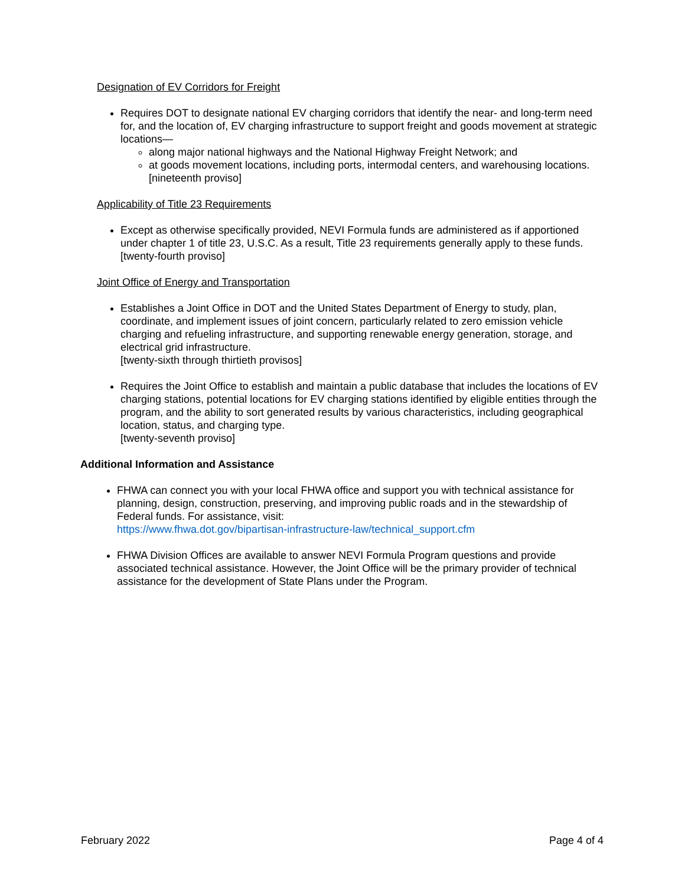Designation of EV Corridors for Freight
Requires DOT to designate national EV charging corridors that identify the near- and long-term need for, and the location of, EV charging infrastructure to support freight and goods movement at strategic locations—
along major national highways and the National Highway Freight Network; and
at goods movement locations, including ports, intermodal centers, and warehousing locations. [nineteenth proviso]
Applicability of Title 23 Requirements
Except as otherwise specifically provided, NEVI Formula funds are administered as if apportioned under chapter 1 of title 23, U.S.C. As a result, Title 23 requirements generally apply to these funds. [twenty-fourth proviso]
Joint Office of Energy and Transportation
Establishes a Joint Office in DOT and the United States Department of Energy to study, plan, coordinate, and implement issues of joint concern, particularly related to zero emission vehicle charging and refueling infrastructure, and supporting renewable energy generation, storage, and electrical grid infrastructure.
[twenty-sixth through thirtieth provisos]
Requires the Joint Office to establish and maintain a public database that includes the locations of EV charging stations, potential locations for EV charging stations identified by eligible entities through the program, and the ability to sort generated results by various characteristics, including geographical location, status, and charging type.
[twenty-seventh proviso]
Additional Information and Assistance
FHWA can connect you with your local FHWA office and support you with technical assistance for planning, design, construction, preserving, and improving public roads and in the stewardship of Federal funds. For assistance, visit:
https://www.fhwa.dot.gov/bipartisan-infrastructure-law/technical_support.cfm
FHWA Division Offices are available to answer NEVI Formula Program questions and provide associated technical assistance. However, the Joint Office will be the primary provider of technical assistance for the development of State Plans under the Program.
February 2022 Page 4 of 4